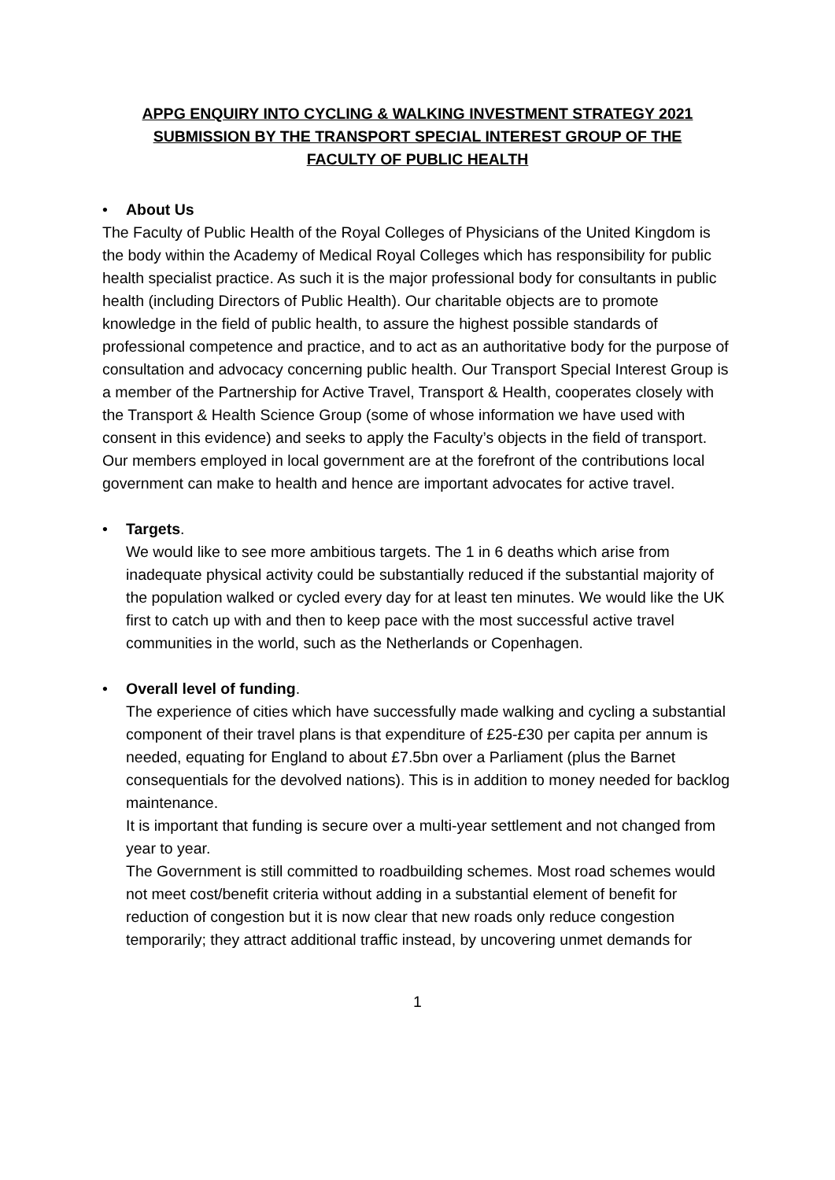APPG ENQUIRY INTO CYCLING & WALKING INVESTMENT STRATEGY 2021
SUBMISSION BY THE TRANSPORT SPECIAL INTEREST GROUP OF THE
FACULTY OF PUBLIC HEALTH
• About Us
The Faculty of Public Health of the Royal Colleges of Physicians of the United Kingdom is the body within the Academy of Medical Royal Colleges which has responsibility for public health specialist practice. As such it is the major professional body for consultants in public health (including Directors of Public Health). Our charitable objects are to promote knowledge in the field of public health, to assure the highest possible standards of professional competence and practice, and to act as an authoritative body for the purpose of consultation and advocacy concerning public health. Our Transport Special Interest Group is a member of the Partnership for Active Travel, Transport & Health, cooperates closely with the Transport & Health Science Group (some of whose information we have used with consent in this evidence) and seeks to apply the Faculty’s objects in the field of transport. Our members employed in local government are at the forefront of the contributions local government can make to health and hence are important advocates for active travel.
• Targets.
We would like to see more ambitious targets. The 1 in 6 deaths which arise from inadequate physical activity could be substantially reduced if the substantial majority of the population walked or cycled every day for at least ten minutes. We would like the UK first to catch up with and then to keep pace with the most successful active travel communities in the world, such as the Netherlands or Copenhagen.
• Overall level of funding.
The experience of cities which have successfully made walking and cycling a substantial component of their travel plans is that expenditure of £25-£30 per capita per annum is needed, equating for England to about £7.5bn over a Parliament (plus the Barnet consequentials for the devolved nations). This is in addition to money needed for backlog maintenance.
It is important that funding is secure over a multi-year settlement and not changed from year to year.
The Government is still committed to roadbuilding schemes. Most road schemes would not meet cost/benefit criteria without adding in a substantial element of benefit for reduction of congestion but it is now clear that new roads only reduce congestion temporarily; they attract additional traffic instead, by uncovering unmet demands for
1